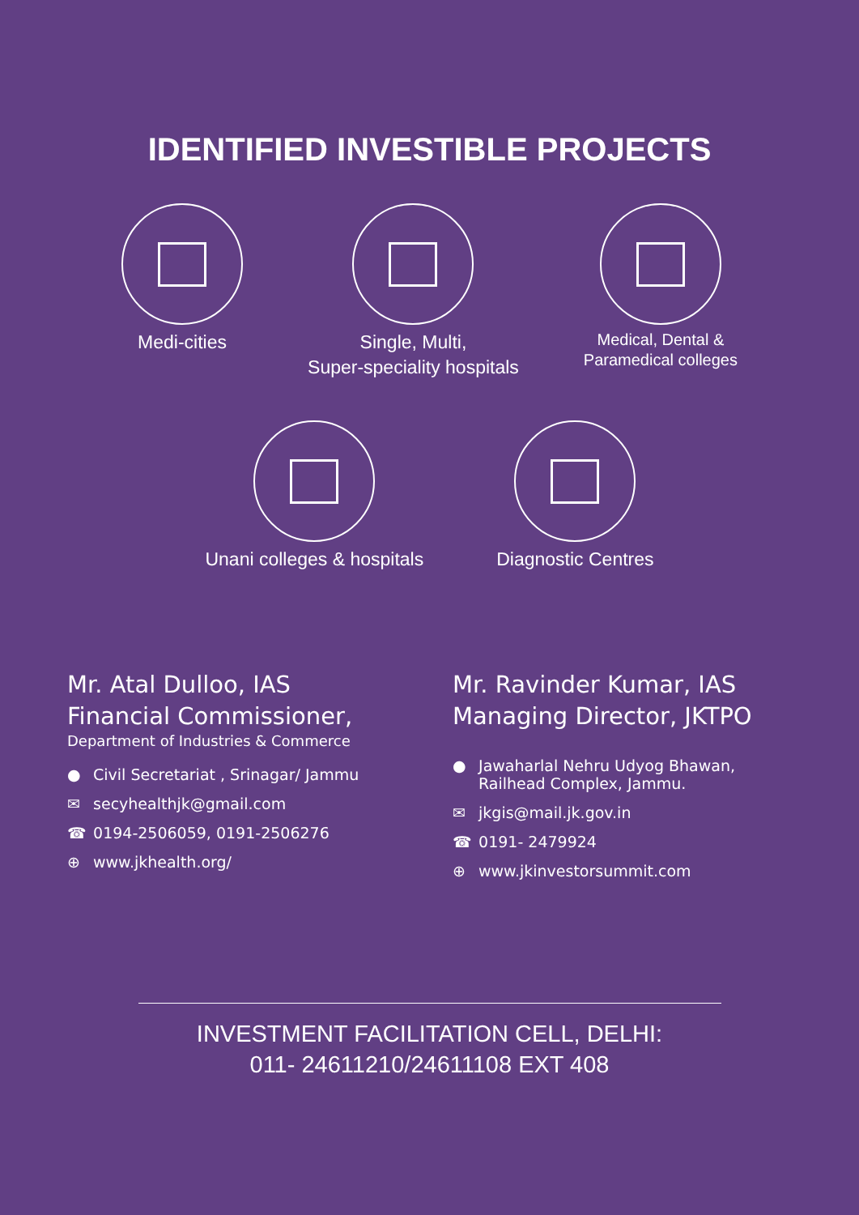IDENTIFIED INVESTIBLE PROJECTS
Medi-cities Single, Multi,
Super-speciality hospitals
Medical, Dental &
Paramedical colleges
Unani colleges & hospitals Diagnostic Centres
Mr. Atal Dulloo, IAS
Financial Commissioner,
Department of Industries & Commerce
● Civil Secretariat , Srinagar/ Jammu
✉ secyhealthjk@gmail.com
☎ 0194-2506059, 0191-2506276
⊕ www.jkhealth.org/
Mr. Ravinder Kumar, IAS
Managing Director, JKTPO
● Jawaharlal Nehru Udyog Bhawan,
Railhead Complex, Jammu.
✉ jkgis@mail.jk.gov.in
☎ 0191- 2479924
⊕ www.jkinvestorsummit.com
INVESTMENT FACILITATION CELL, DELHI:
011- 24611210/24611108 EXT 408